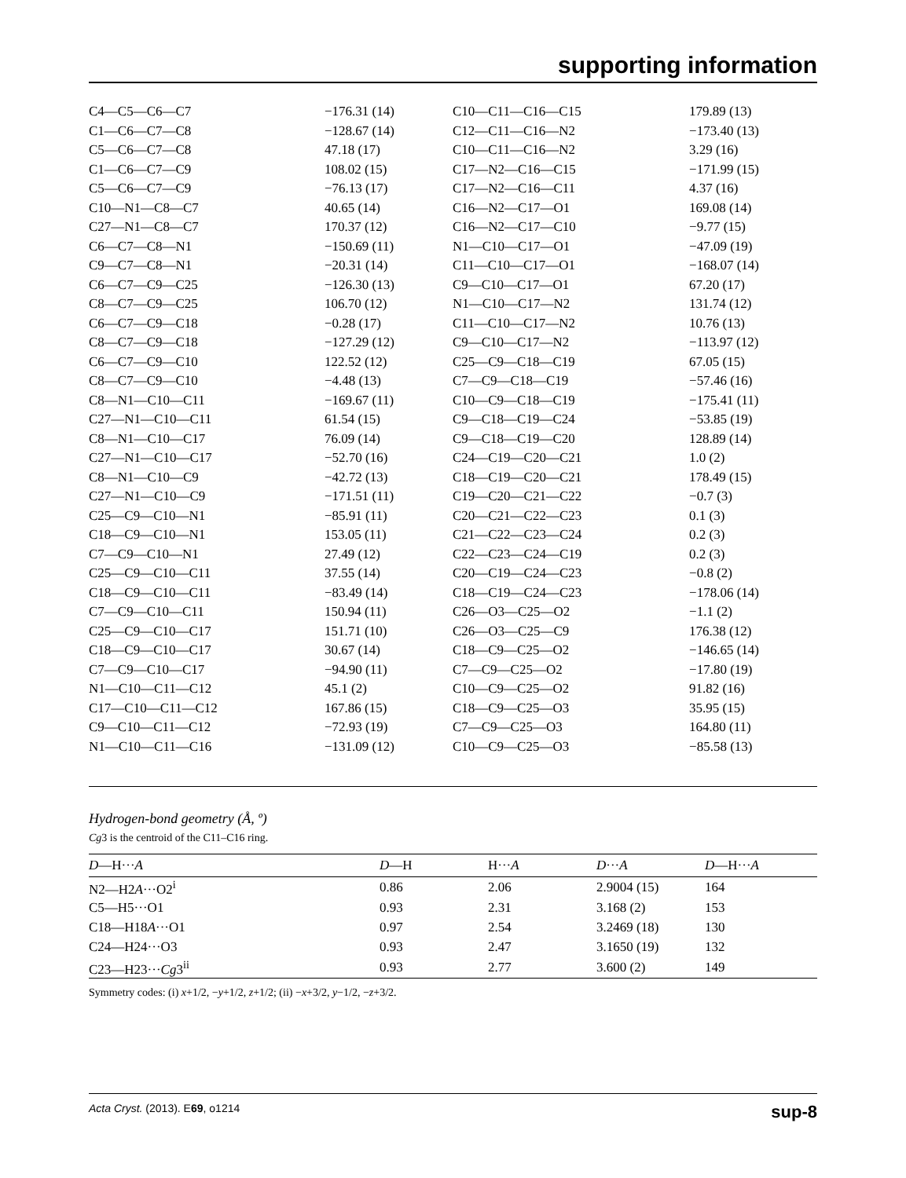supporting information
| C4—C5—C6—C7 | −176.31 (14) | C10—C11—C16—C15 | 179.89 (13) |
| C1—C6—C7—C8 | −128.67 (14) | C12—C11—C16—N2 | −173.40 (13) |
| C5—C6—C7—C8 | 47.18 (17) | C10—C11—C16—N2 | 3.29 (16) |
| C1—C6—C7—C9 | 108.02 (15) | C17—N2—C16—C15 | −171.99 (15) |
| C5—C6—C7—C9 | −76.13 (17) | C17—N2—C16—C11 | 4.37 (16) |
| C10—N1—C8—C7 | 40.65 (14) | C16—N2—C17—O1 | 169.08 (14) |
| C27—N1—C8—C7 | 170.37 (12) | C16—N2—C17—C10 | −9.77 (15) |
| C6—C7—C8—N1 | −150.69 (11) | N1—C10—C17—O1 | −47.09 (19) |
| C9—C7—C8—N1 | −20.31 (14) | C11—C10—C17—O1 | −168.07 (14) |
| C6—C7—C9—C25 | −126.30 (13) | C9—C10—C17—O1 | 67.20 (17) |
| C8—C7—C9—C25 | 106.70 (12) | N1—C10—C17—N2 | 131.74 (12) |
| C6—C7—C9—C18 | −0.28 (17) | C11—C10—C17—N2 | 10.76 (13) |
| C8—C7—C9—C18 | −127.29 (12) | C9—C10—C17—N2 | −113.97 (12) |
| C6—C7—C9—C10 | 122.52 (12) | C25—C9—C18—C19 | 67.05 (15) |
| C8—C7—C9—C10 | −4.48 (13) | C7—C9—C18—C19 | −57.46 (16) |
| C8—N1—C10—C11 | −169.67 (11) | C10—C9—C18—C19 | −175.41 (11) |
| C27—N1—C10—C11 | 61.54 (15) | C9—C18—C19—C24 | −53.85 (19) |
| C8—N1—C10—C17 | 76.09 (14) | C9—C18—C19—C20 | 128.89 (14) |
| C27—N1—C10—C17 | −52.70 (16) | C24—C19—C20—C21 | 1.0 (2) |
| C8—N1—C10—C9 | −42.72 (13) | C18—C19—C20—C21 | 178.49 (15) |
| C27—N1—C10—C9 | −171.51 (11) | C19—C20—C21—C22 | −0.7 (3) |
| C25—C9—C10—N1 | −85.91 (11) | C20—C21—C22—C23 | 0.1 (3) |
| C18—C9—C10—N1 | 153.05 (11) | C21—C22—C23—C24 | 0.2 (3) |
| C7—C9—C10—N1 | 27.49 (12) | C22—C23—C24—C19 | 0.2 (3) |
| C25—C9—C10—C11 | 37.55 (14) | C20—C19—C24—C23 | −0.8 (2) |
| C18—C9—C10—C11 | −83.49 (14) | C18—C19—C24—C23 | −178.06 (14) |
| C7—C9—C10—C11 | 150.94 (11) | C26—O3—C25—O2 | −1.1 (2) |
| C25—C9—C10—C17 | 151.71 (10) | C26—O3—C25—C9 | 176.38 (12) |
| C18—C9—C10—C17 | 30.67 (14) | C18—C9—C25—O2 | −146.65 (14) |
| C7—C9—C10—C17 | −94.90 (11) | C7—C9—C25—O2 | −17.80 (19) |
| N1—C10—C11—C12 | 45.1 (2) | C10—C9—C25—O2 | 91.82 (16) |
| C17—C10—C11—C12 | 167.86 (15) | C18—C9—C25—O3 | 35.95 (15) |
| C9—C10—C11—C12 | −72.93 (19) | C7—C9—C25—O3 | 164.80 (11) |
| N1—C10—C11—C16 | −131.09 (12) | C10—C9—C25—O3 | −85.58 (13) |
Hydrogen-bond geometry (Å, º)
Cg3 is the centroid of the C11–C16 ring.
| D —H··· A | D —H | H··· A | D ··· A | D —H··· A |
| --- | --- | --- | --- | --- |
| N2—H2 A ···O2<sup>i</sup> | 0.86 | 2.06 | 2.9004 (15) | 164 |
| C5—H5···O1 | 0.93 | 2.31 | 3.168 (2) | 153 |
| C18—H18 A ···O1 | 0.97 | 2.54 | 3.2469 (18) | 130 |
| C24—H24···O3 | 0.93 | 2.47 | 3.1650 (19) | 132 |
| C23—H23··· Cg 3<sup>ii</sup> | 0.93 | 2.77 | 3.600 (2) | 149 |
Symmetry codes: (i) x+1/2, −y+1/2, z+1/2; (ii) −x+3/2, y−1/2, −z+3/2.
Acta Cryst. (2013). E69, o1214 sup-8